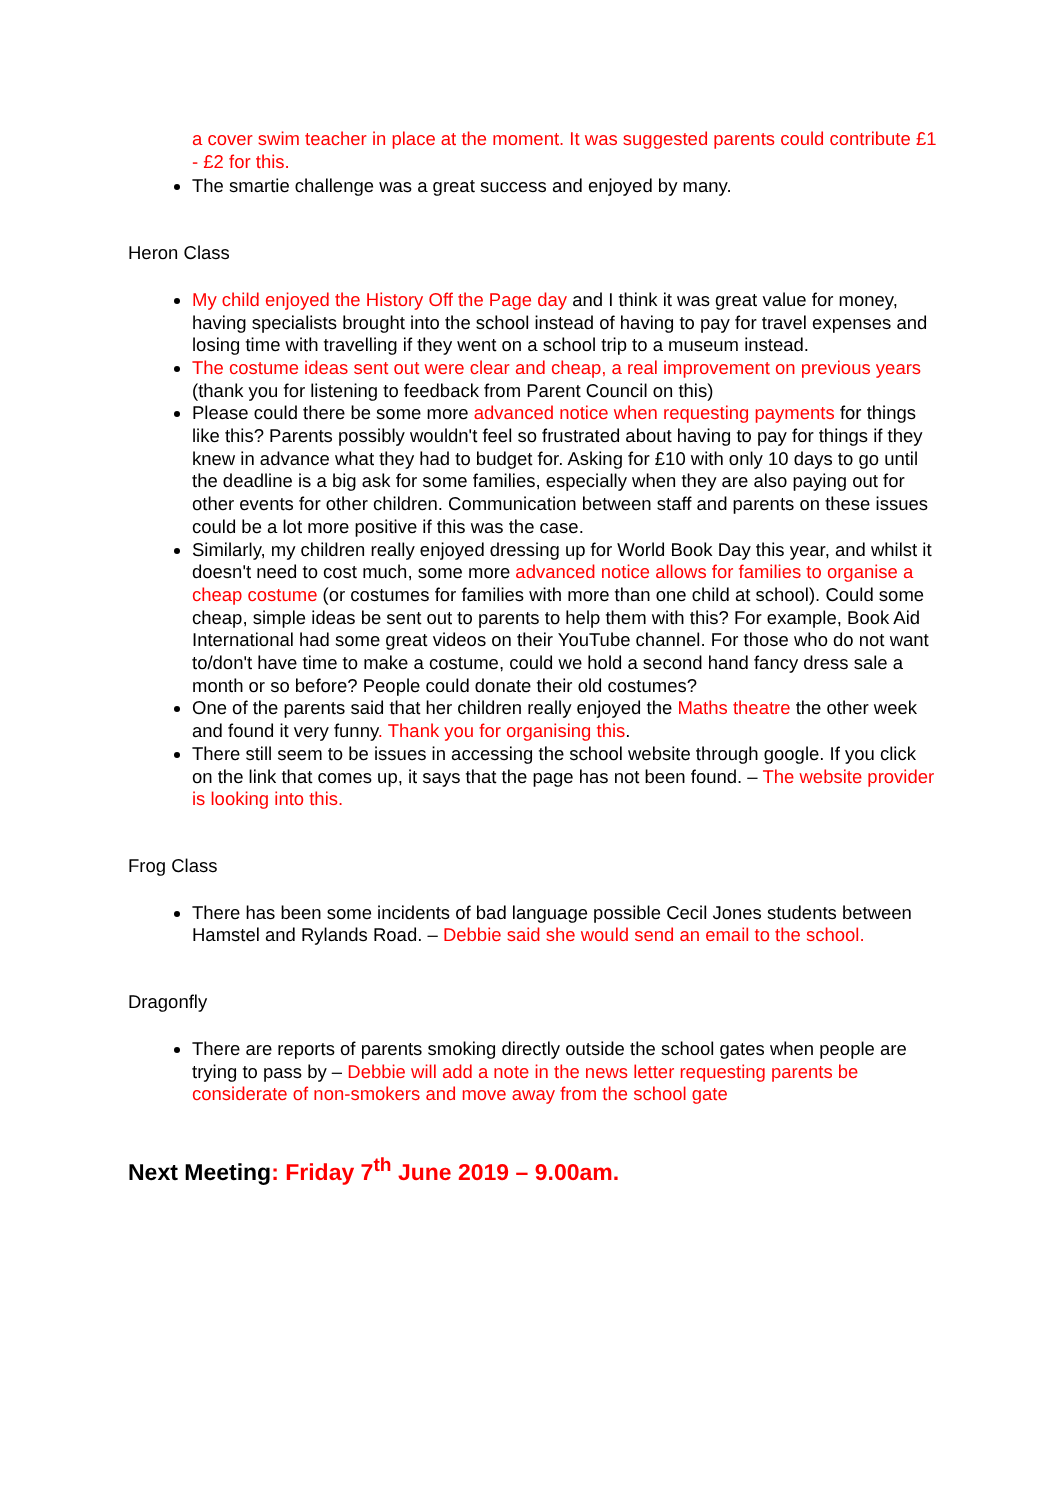a cover swim teacher in place at the moment. It was suggested parents could contribute £1 - £2 for this.
The smartie challenge was a great success and enjoyed by many.
Heron Class
My child enjoyed the History Off the Page day and I think it was great value for money, having specialists brought into the school instead of having to pay for travel expenses and losing time with travelling if they went on a school trip to a museum instead.
The costume ideas sent out were clear and cheap, a real improvement on previous years (thank you for listening to feedback from Parent Council on this)
Please could there be some more advanced notice when requesting payments for things like this? Parents possibly wouldn't feel so frustrated about having to pay for things if they knew in advance what they had to budget for. Asking for £10 with only 10 days to go until the deadline is a big ask for some families, especially when they are also paying out for other events for other children. Communication between staff and parents on these issues could be a lot more positive if this was the case.
Similarly, my children really enjoyed dressing up for World Book Day this year, and whilst it doesn't need to cost much, some more advanced notice allows for families to organise a cheap costume (or costumes for families with more than one child at school). Could some cheap, simple ideas be sent out to parents to help them with this? For example, Book Aid International had some great videos on their YouTube channel. For those who do not want to/don't have time to make a costume, could we hold a second hand fancy dress sale a month or so before? People could donate their old costumes?
One of the parents said that her children really enjoyed the Maths theatre the other week and found it very funny. Thank you for organising this.
There still seem to be issues in accessing the school website through google. If you click on the link that comes up, it says that the page has not been found. – The website provider is looking into this.
Frog Class
There has been some incidents of bad language possible Cecil Jones students between Hamstel and Rylands Road. – Debbie said she would send an email to the school.
Dragonfly
There are reports of parents smoking directly outside the school gates when people are trying to pass by – Debbie will add a note in the news letter requesting parents be considerate of non-smokers and move away from the school gate
Next Meeting: Friday 7<sup>th</sup> June 2019 – 9.00am.